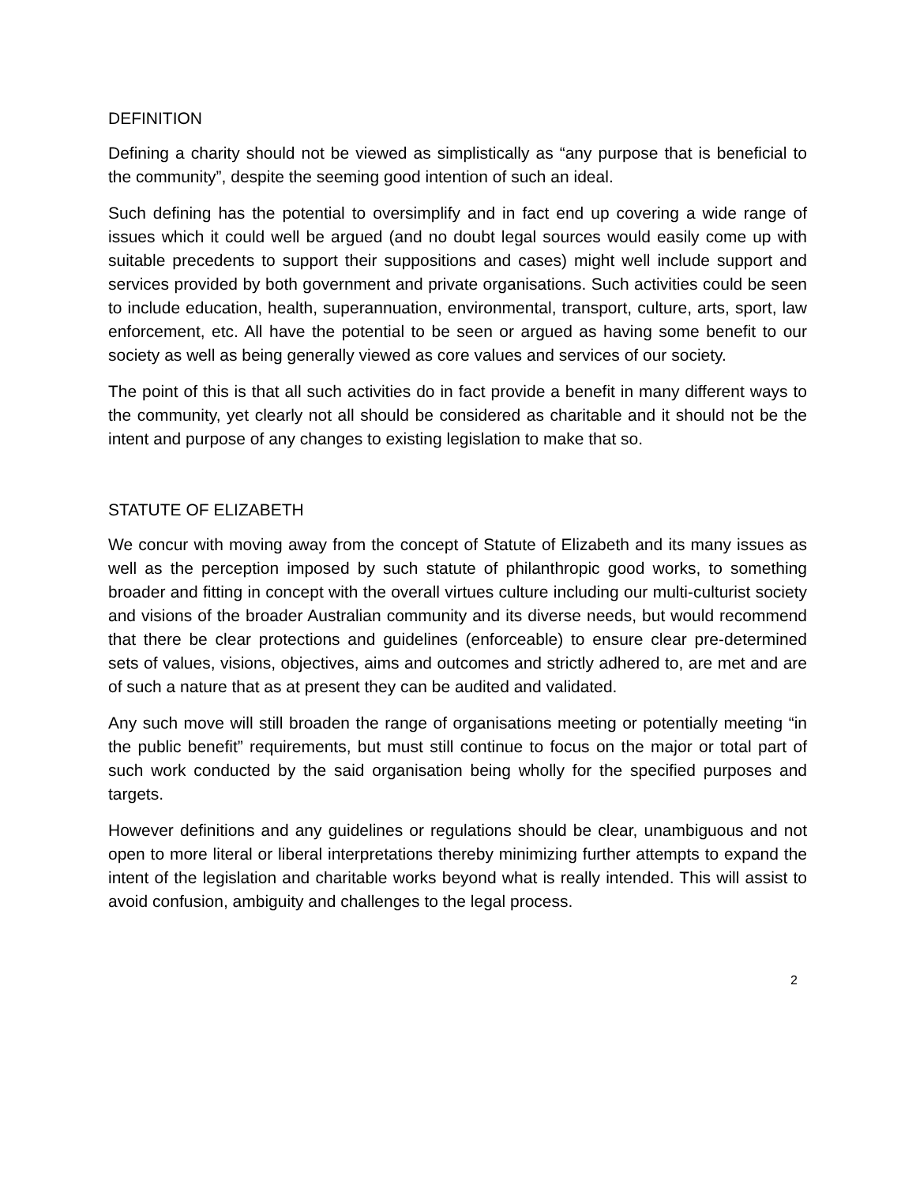DEFINITION
Defining a charity should not be viewed as simplistically as “any purpose that is beneficial to the community”, despite the seeming good intention of such an ideal.
Such defining has the potential to oversimplify and in fact end up covering a wide range of issues which it could well be argued (and no doubt legal sources would easily come up with suitable precedents to support their suppositions and cases) might well include support and services provided by both government and private organisations. Such activities could be seen to include education, health, superannuation, environmental, transport, culture, arts, sport, law enforcement, etc. All have the potential to be seen or argued as having some benefit to our society as well as being generally viewed as core values and services of our society.
The point of this is that all such activities do in fact provide a benefit in many different ways to the community, yet clearly not all should be considered as charitable and it should not be the intent and purpose of any changes to existing legislation to make that so.
STATUTE OF ELIZABETH
We concur with moving away from the concept of Statute of Elizabeth and its many issues as well as the perception imposed by such statute of philanthropic good works, to something broader and fitting in concept with the overall virtues culture including our multi-culturist society and visions of the broader Australian community and its diverse needs, but would recommend that there be clear protections and guidelines (enforceable) to ensure clear pre-determined sets of values, visions, objectives, aims and outcomes and strictly adhered to, are met and are of such a nature that as at present they can be audited and validated.
Any such move will still broaden the range of organisations meeting or potentially meeting “in the public benefit” requirements, but must still continue to focus on the major or total part of such work conducted by the said organisation being wholly for the specified purposes and targets.
However definitions and any guidelines or regulations should be clear, unambiguous and not open to more literal or liberal interpretations thereby minimizing further attempts to expand the intent of the legislation and charitable works beyond what is really intended. This will assist to avoid confusion, ambiguity and challenges to the legal process.
2